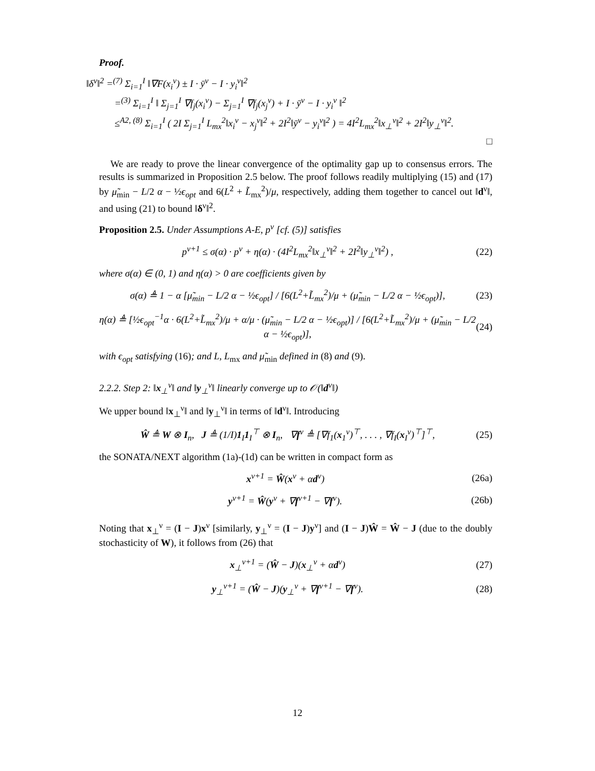Proof.
‖δ<sup>ν</sup>‖<sup>2</sup> =<sup>(7)</sup> Σ<sub>i=1</sub><sup>I</sup> ‖∇F(x<sub>i</sub><sup>ν</sup>) ± I · ȳ<sup>ν</sup> − I · y<sub>i</sub><sup>ν</sup>‖<sup>2</sup>
=<sup>(3)</sup> Σ<sub>i=1</sub><sup>I</sup> ‖ Σ<sub>j=1</sub><sup>I</sup> ∇f<sub>j</sub>(x<sub>i</sub><sup>ν</sup>) − Σ<sub>j=1</sub><sup>I</sup> ∇f<sub>j</sub>(x<sub>j</sub><sup>ν</sup>) + I · ȳ<sup>ν</sup> − I · y<sub>i</sub><sup>ν</sup> ‖<sup>2</sup>
≤<sup>A2, (8)</sup> Σ<sub>i=1</sub><sup>I</sup> ( 2I Σ<sub>j=1</sub><sup>I</sup> L<sub>mx</sub><sup>2</sup>‖x<sub>i</sub><sup>ν</sup> − x<sub>j</sub><sup>ν</sup>‖<sup>2</sup> + 2I<sup>2</sup>‖ȳ<sup>ν</sup> − y<sub>i</sub><sup>ν</sup>‖<sup>2</sup> ) = 4I<sup>2</sup>L<sub>mx</sub><sup>2</sup>‖x<sub>⊥</sub><sup>ν</sup>‖<sup>2</sup> + 2I<sup>2</sup>‖y<sub>⊥</sub><sup>ν</sup>‖<sup>2</sup>.
□
We are ready to prove the linear convergence of the optimality gap up to consensus errors. The results is summarized in Proposition 2.5 below. The proof follows readily multiplying (15) and (17) by μ̃<sub>min</sub> − L/2 α − ½ϵ<sub>opt</sub> and 6(L<sup>2</sup> + L̃<sub>mx</sub><sup>2</sup>)/μ, respectively, adding them together to cancel out ‖d<sup>ν</sup>‖, and using (21) to bound ‖δ<sup>ν</sup>‖<sup>2</sup>.
Proposition 2.5. Under Assumptions A-E, p<sup>ν</sup> [cf. (5)] satisfies
p<sup>ν+1</sup> ≤ σ(α) · p<sup>ν</sup> + η(α) · (4I<sup>2</sup>L<sub>mx</sub><sup>2</sup>‖x<sub>⊥</sub><sup>ν</sup>‖<sup>2</sup> + 2I<sup>2</sup>‖y<sub>⊥</sub><sup>ν</sup>‖<sup>2</sup>) , (22)
where σ(α) ∈ (0, 1) and η(α) > 0 are coefficients given by
σ(α) ≜ 1 − α [μ̃<sub>min</sub> − L/2 α − ½ϵ<sub>opt</sub>] / [6(L<sup>2</sup>+L̃<sub>mx</sub><sup>2</sup>)/μ + (μ̃<sub>min</sub> − L/2 α − ½ϵ<sub>opt</sub>)], (23)
η(α) ≜ [½ϵ<sub>opt</sub><sup>−1</sup>α · 6(L<sup>2</sup>+L̃<sub>mx</sub><sup>2</sup>)/μ + α/μ · (μ̃<sub>min</sub> − L/2 α − ½ϵ<sub>opt</sub>)] / [6(L<sup>2</sup>+L̃<sub>mx</sub><sup>2</sup>)/μ + (μ̃<sub>min</sub> − L/2 α − ½ϵ<sub>opt</sub>)], (24)
with ϵ<sub>opt</sub> satisfying (16); and L, L<sub>mx</sub> and μ̃<sub>min</sub> defined in (8) and (9).
2.2.2. Step 2: ‖x<sub>⊥</sub><sup>ν</sup>‖ and ‖y<sub>⊥</sub><sup>ν</sup>‖ linearly converge up to 𝒪(‖d<sup>ν</sup>‖)
We upper bound ‖x<sub>⊥</sub><sup>ν</sup>‖ and ‖y<sub>⊥</sub><sup>ν</sup>‖ in terms of ‖d<sup>ν</sup>‖. Introducing
Ŵ ≜ W ⊗ I<sub>n</sub>, J ≜ (1/I)1<sub>I</sub>1<sub>I</sub><sup>⊤</sup> ⊗ I<sub>n</sub>, ∇f<sup>ν</sup> ≜ [∇f<sub>1</sub>(x<sub>1</sub><sup>ν</sup>)<sup>⊤</sup>, . . . , ∇f<sub>I</sub>(x<sub>I</sub><sup>ν</sup>)<sup>⊤</sup>]<sup>⊤</sup>, (25)
the SONATA/NEXT algorithm (1a)-(1d) can be written in compact form as
x<sup>ν+1</sup> = Ŵ(x<sup>ν</sup> + αd<sup>ν</sup>) (26a)
y<sup>ν+1</sup> = Ŵ(y<sup>ν</sup> + ∇f<sup>ν+1</sup> − ∇f<sup>ν</sup>). (26b)
Noting that x<sub>⊥</sub><sup>ν</sup> = (I − J)x<sup>ν</sup> [similarly, y<sub>⊥</sub><sup>ν</sup> = (I − J)y<sup>ν</sup>] and (I − J)Ŵ = Ŵ − J (due to the doubly stochasticity of W), it follows from (26) that
x<sub>⊥</sub><sup>ν+1</sup> = (Ŵ − J)(x<sub>⊥</sub><sup>ν</sup> + αd<sup>ν</sup>) (27)
y<sub>⊥</sub><sup>ν+1</sup> = (Ŵ − J)(y<sub>⊥</sub><sup>ν</sup> + ∇f<sup>ν+1</sup> − ∇f<sup>ν</sup>). (28)
12